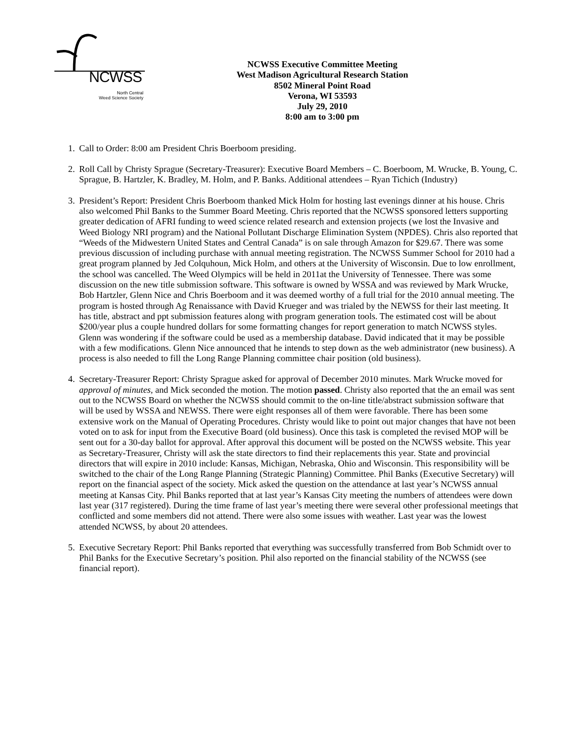NCWSS
North Central
Weed Science Society
NCWSS Executive Committee Meeting
West Madison Agricultural Research Station
8502 Mineral Point Road
Verona, WI 53593
July 29, 2010
8:00 am to 3:00 pm
1. Call to Order: 8:00 am President Chris Boerboom presiding.
2. Roll Call by Christy Sprague (Secretary-Treasurer): Executive Board Members – C. Boerboom, M. Wrucke, B. Young, C. Sprague, B. Hartzler, K. Bradley, M. Holm, and P. Banks. Additional attendees – Ryan Tichich (Industry)
3. President’s Report: President Chris Boerboom thanked Mick Holm for hosting last evenings dinner at his house. Chris also welcomed Phil Banks to the Summer Board Meeting. Chris reported that the NCWSS sponsored letters supporting greater dedication of AFRI funding to weed science related research and extension projects (we lost the Invasive and Weed Biology NRI program) and the National Pollutant Discharge Elimination System (NPDES). Chris also reported that “Weeds of the Midwestern United States and Central Canada” is on sale through Amazon for $29.67. There was some previous discussion of including purchase with annual meeting registration. The NCWSS Summer School for 2010 had a great program planned by Jed Colquhoun, Mick Holm, and others at the University of Wisconsin. Due to low enrollment, the school was cancelled. The Weed Olympics will be held in 2011at the University of Tennessee. There was some discussion on the new title submission software. This software is owned by WSSA and was reviewed by Mark Wrucke, Bob Hartzler, Glenn Nice and Chris Boerboom and it was deemed worthy of a full trial for the 2010 annual meeting. The program is hosted through Ag Renaissance with David Krueger and was trialed by the NEWSS for their last meeting. It has title, abstract and ppt submission features along with program generation tools. The estimated cost will be about $200/year plus a couple hundred dollars for some formatting changes for report generation to match NCWSS styles. Glenn was wondering if the software could be used as a membership database. David indicated that it may be possible with a few modifications. Glenn Nice announced that he intends to step down as the web administrator (new business). A process is also needed to fill the Long Range Planning committee chair position (old business).
4. Secretary-Treasurer Report: Christy Sprague asked for approval of December 2010 minutes. Mark Wrucke moved for approval of minutes, and Mick seconded the motion. The motion passed. Christy also reported that the an email was sent out to the NCWSS Board on whether the NCWSS should commit to the on-line title/abstract submission software that will be used by WSSA and NEWSS. There were eight responses all of them were favorable. There has been some extensive work on the Manual of Operating Procedures. Christy would like to point out major changes that have not been voted on to ask for input from the Executive Board (old business). Once this task is completed the revised MOP will be sent out for a 30-day ballot for approval. After approval this document will be posted on the NCWSS website. This year as Secretary-Treasurer, Christy will ask the state directors to find their replacements this year. State and provincial directors that will expire in 2010 include: Kansas, Michigan, Nebraska, Ohio and Wisconsin. This responsibility will be switched to the chair of the Long Range Planning (Strategic Planning) Committee. Phil Banks (Executive Secretary) will report on the financial aspect of the society. Mick asked the question on the attendance at last year’s NCWSS annual meeting at Kansas City. Phil Banks reported that at last year’s Kansas City meeting the numbers of attendees were down last year (317 registered). During the time frame of last year’s meeting there were several other professional meetings that conflicted and some members did not attend. There were also some issues with weather. Last year was the lowest attended NCWSS, by about 20 attendees.
5. Executive Secretary Report: Phil Banks reported that everything was successfully transferred from Bob Schmidt over to Phil Banks for the Executive Secretary’s position. Phil also reported on the financial stability of the NCWSS (see financial report).